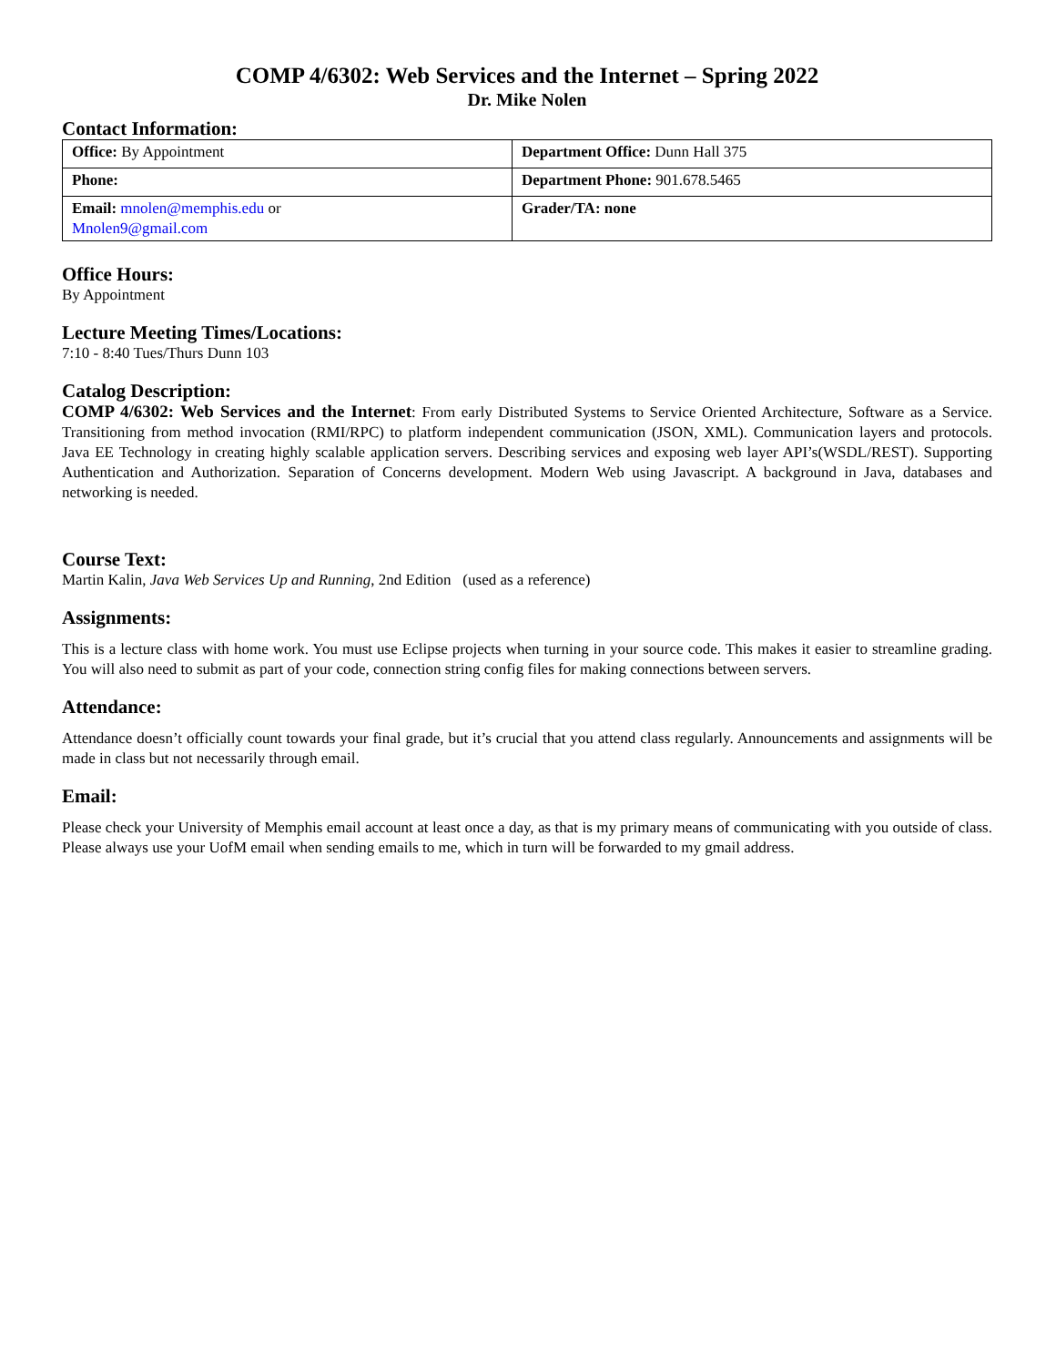COMP 4/6302: Web Services and the Internet – Spring 2022
Dr. Mike Nolen
Contact Information:
| Office: By Appointment | Department Office: Dunn Hall 375 |
| Phone: | Department Phone: 901.678.5465 |
| Email: mnolen@memphis.edu or Mnolen9@gmail.com | Grader/TA: none |
Office Hours:
By Appointment
Lecture Meeting Times/Locations:
7:10 - 8:40 Tues/Thurs Dunn 103
Catalog Description:
COMP 4/6302: Web Services and the Internet: From early Distributed Systems to Service Oriented Architecture, Software as a Service. Transitioning from method invocation (RMI/RPC) to platform independent communication (JSON, XML). Communication layers and protocols. Java EE Technology in creating highly scalable application servers. Describing services and exposing web layer API’s(WSDL/REST). Supporting Authentication and Authorization. Separation of Concerns development. Modern Web using Javascript. A background in Java, databases and networking is needed.
Course Text:
Martin Kalin, Java Web Services Up and Running, 2nd Edition (used as a reference)
Assignments:
This is a lecture class with home work. You must use Eclipse projects when turning in your source code. This makes it easier to streamline grading. You will also need to submit as part of your code, connection string config files for making connections between servers.
Attendance:
Attendance doesn’t officially count towards your final grade, but it’s crucial that you attend class regularly. Announcements and assignments will be made in class but not necessarily through email.
Email:
Please check your University of Memphis email account at least once a day, as that is my primary means of communicating with you outside of class. Please always use your UofM email when sending emails to me, which in turn will be forwarded to my gmail address.